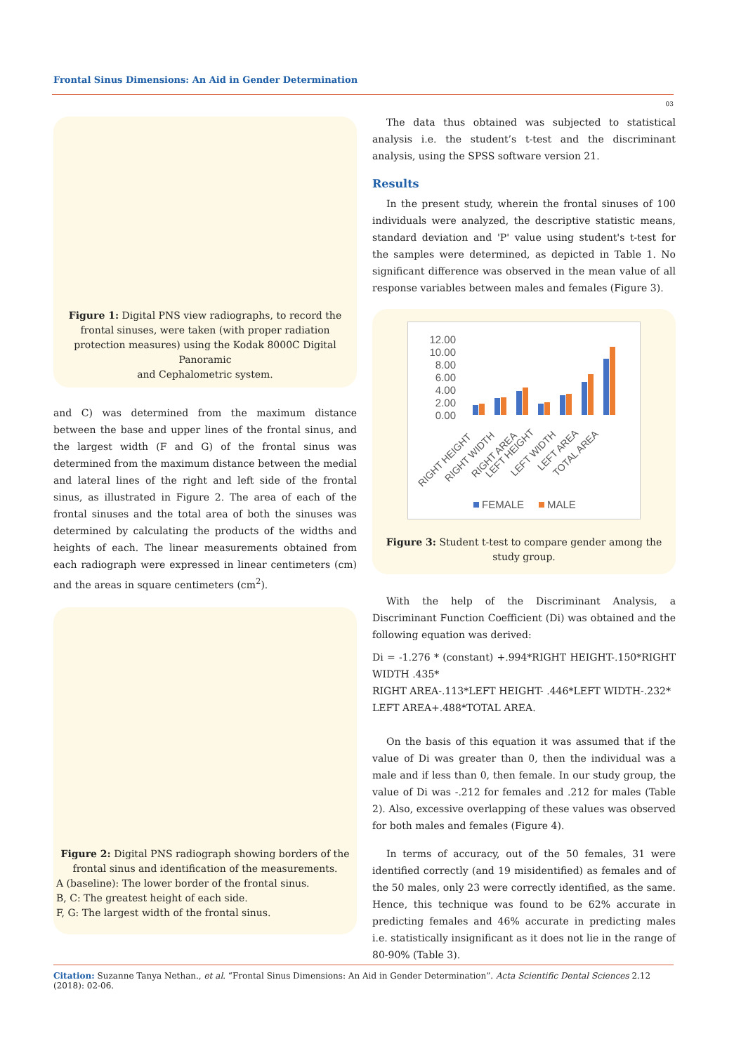Frontal Sinus Dimensions: An Aid in Gender Determination
03
Figure 1: Digital PNS view radiographs, to record the frontal sinuses, were taken (with proper radiation protection measures) using the Kodak 8000C Digital Panoramic
and Cephalometric system.
and C) was determined from the maximum distance between the base and upper lines of the frontal sinus, and the largest width (F and G) of the frontal sinus was determined from the maximum distance between the medial and lateral lines of the right and left side of the frontal sinus, as illustrated in Figure 2. The area of each of the frontal sinuses and the total area of both the sinuses was determined by calculating the products of the widths and heights of each. The linear measurements obtained from each radiograph were expressed in linear centimeters (cm) and the areas in square centimeters (cm<sup>2</sup>).
Figure 2: Digital PNS radiograph showing borders of the frontal sinus and identification of the measurements.
A (baseline): The lower border of the frontal sinus.
B, C: The greatest height of each side.
F, G: The largest width of the frontal sinus.
The data thus obtained was subjected to statistical analysis i.e. the student’s t-test and the discriminant analysis, using the SPSS software version 21.
Results
In the present study, wherein the frontal sinuses of 100 individuals were analyzed, the descriptive statistic means, standard deviation and 'P' value using student's t-test for the samples were determined, as depicted in Table 1. No significant difference was observed in the mean value of all response variables between males and females (Figure 3).
12.00
10.00
8.00
6.00
4.00
2.00
0.00
RIGHT HEIGHT
RIGHT WIDTH
RIGHT AREA
LEFT HEIGHT
LEFT WIDTH
LEFT AREA
TOTAL AREA
FEMALE
MALE
Figure 3: Student t-test to compare gender among the study group.
With the help of the Discriminant Analysis, a Discriminant Function Coefficient (Di) was obtained and the following equation was derived:
Di = -1.276 * (constant) +.994*RIGHT HEIGHT-.150*RIGHT WIDTH .435*
RIGHT AREA-.113*LEFT HEIGHT- .446*LEFT WIDTH-.232*
LEFT AREA+.488*TOTAL AREA.
On the basis of this equation it was assumed that if the value of Di was greater than 0, then the individual was a male and if less than 0, then female. In our study group, the value of Di was -.212 for females and .212 for males (Table 2). Also, excessive overlapping of these values was observed for both males and females (Figure 4).
In terms of accuracy, out of the 50 females, 31 were identified correctly (and 19 misidentified) as females and of the 50 males, only 23 were correctly identified, as the same. Hence, this technique was found to be 62% accurate in predicting females and 46% accurate in predicting males i.e. statistically insignificant as it does not lie in the range of 80-90% (Table 3).
Citation: Suzanne Tanya Nethan., et al. “Frontal Sinus Dimensions: An Aid in Gender Determination”. Acta Scientific Dental Sciences 2.12 (2018): 02-06.